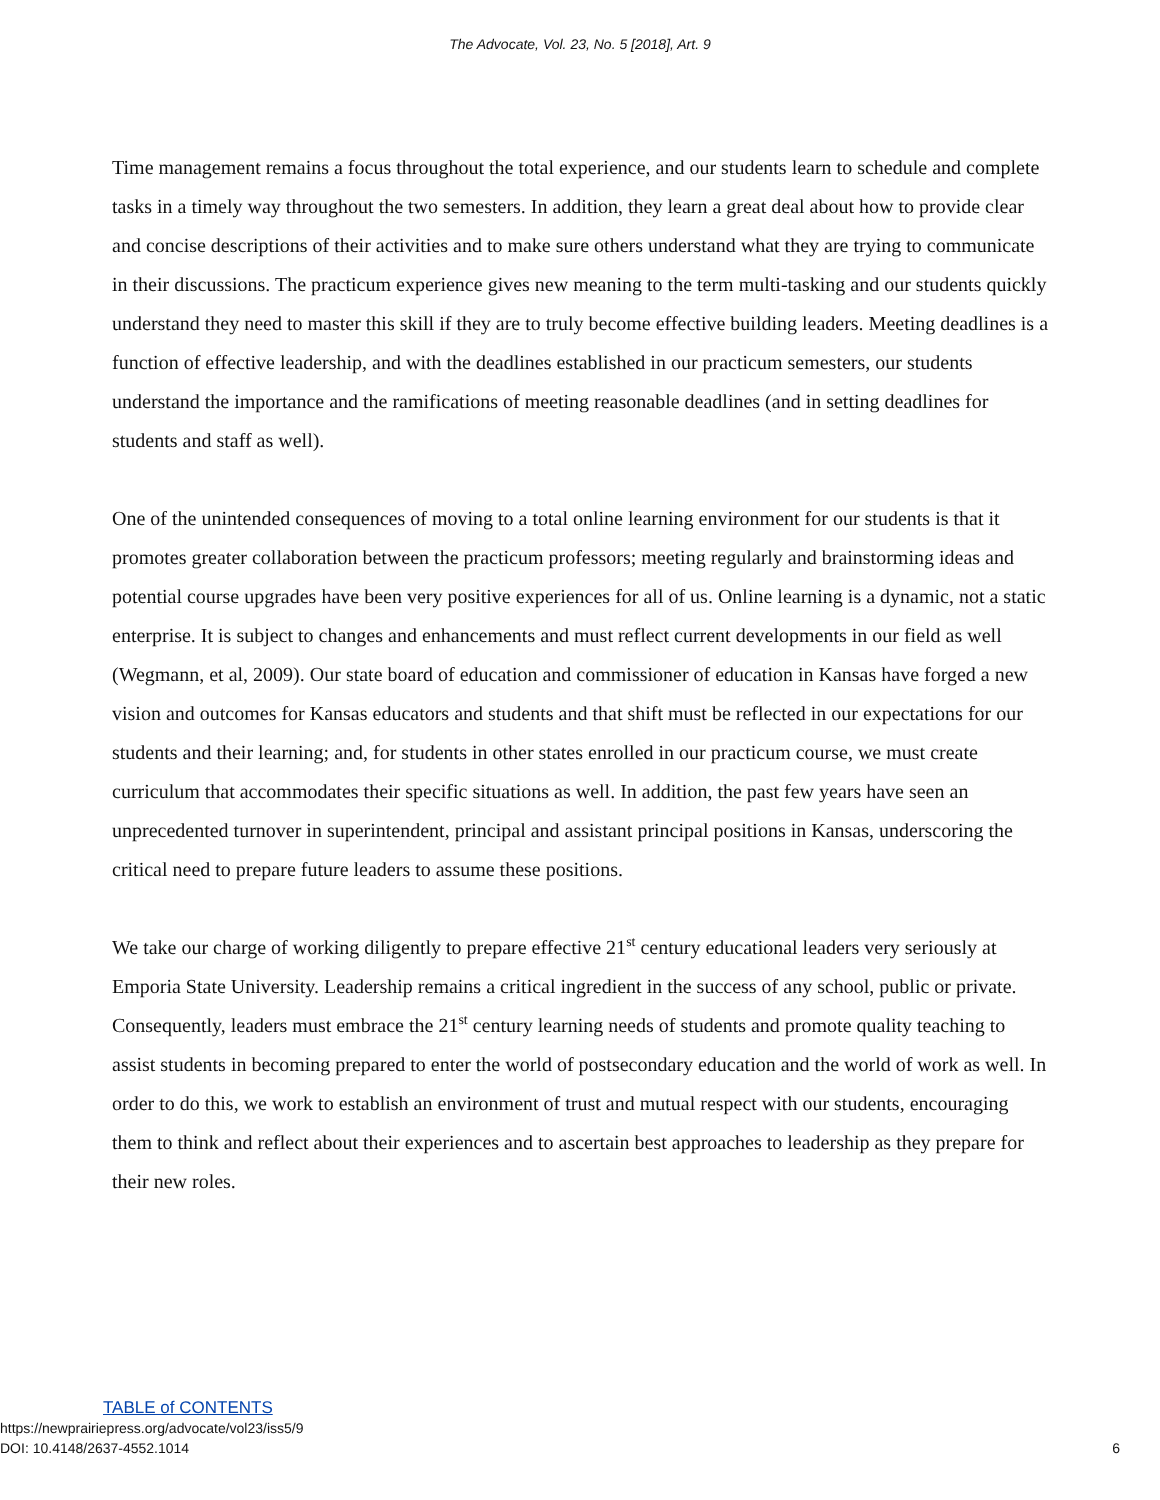The Advocate, Vol. 23, No. 5 [2018], Art. 9
Time management remains a focus throughout the total experience, and our students learn to schedule and complete tasks in a timely way throughout the two semesters. In addition, they learn a great deal about how to provide clear and concise descriptions of their activities and to make sure others understand what they are trying to communicate in their discussions. The practicum experience gives new meaning to the term multi-tasking and our students quickly understand they need to master this skill if they are to truly become effective building leaders. Meeting deadlines is a function of effective leadership, and with the deadlines established in our practicum semesters, our students understand the importance and the ramifications of meeting reasonable deadlines (and in setting deadlines for students and staff as well).
One of the unintended consequences of moving to a total online learning environment for our students is that it promotes greater collaboration between the practicum professors; meeting regularly and brainstorming ideas and potential course upgrades have been very positive experiences for all of us. Online learning is a dynamic, not a static enterprise. It is subject to changes and enhancements and must reflect current developments in our field as well (Wegmann, et al, 2009). Our state board of education and commissioner of education in Kansas have forged a new vision and outcomes for Kansas educators and students and that shift must be reflected in our expectations for our students and their learning; and, for students in other states enrolled in our practicum course, we must create curriculum that accommodates their specific situations as well. In addition, the past few years have seen an unprecedented turnover in superintendent, principal and assistant principal positions in Kansas, underscoring the critical need to prepare future leaders to assume these positions.
We take our charge of working diligently to prepare effective 21<sup>st</sup> century educational leaders very seriously at Emporia State University. Leadership remains a critical ingredient in the success of any school, public or private. Consequently, leaders must embrace the 21<sup>st</sup> century learning needs of students and promote quality teaching to assist students in becoming prepared to enter the world of postsecondary education and the world of work as well. In order to do this, we work to establish an environment of trust and mutual respect with our students, encouraging them to think and reflect about their experiences and to ascertain best approaches to leadership as they prepare for their new roles.
TABLE of CONTENTS
https://newprairiepress.org/advocate/vol23/iss5/9
DOI: 10.4148/2637-4552.1014
6